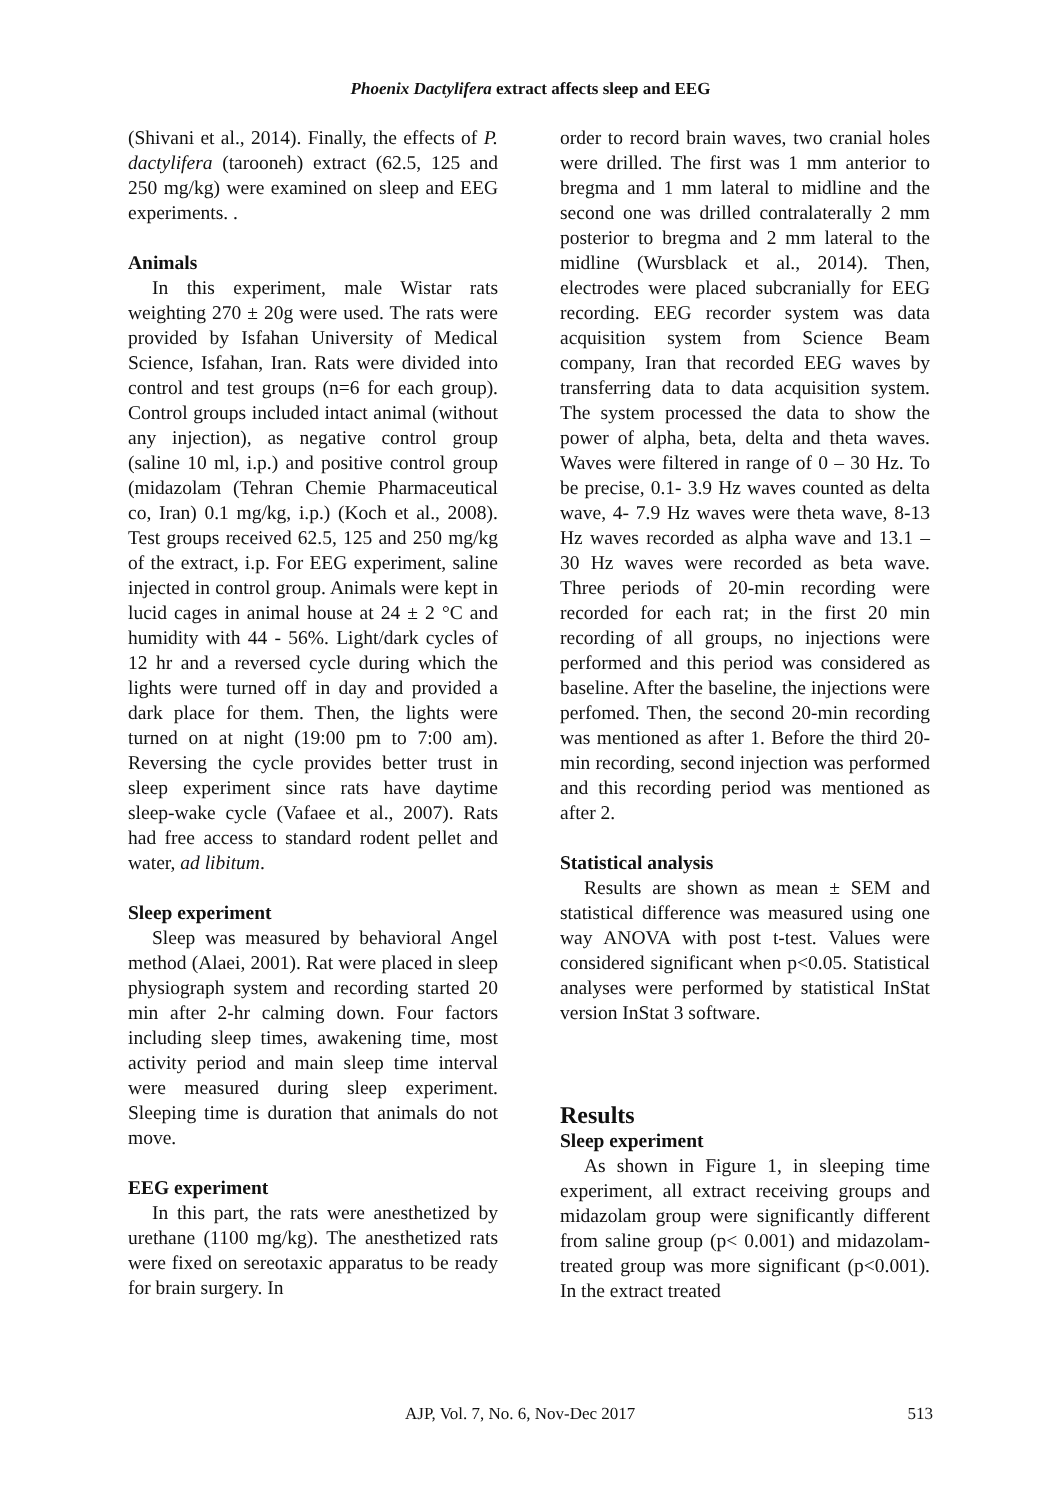Phoenix Dactylifera extract affects sleep and EEG
(Shivani et al., 2014). Finally, the effects of P. dactylifera (tarooneh) extract (62.5, 125 and 250 mg/kg) were examined on sleep and EEG experiments. .
Animals
In this experiment, male Wistar rats weighting 270 ± 20g were used. The rats were provided by Isfahan University of Medical Science, Isfahan, Iran. Rats were divided into control and test groups (n=6 for each group). Control groups included intact animal (without any injection), as negative control group (saline 10 ml, i.p.) and positive control group (midazolam (Tehran Chemie Pharmaceutical co, Iran) 0.1 mg/kg, i.p.) (Koch et al., 2008). Test groups received 62.5, 125 and 250 mg/kg of the extract, i.p. For EEG experiment, saline injected in control group. Animals were kept in lucid cages in animal house at 24 ± 2 °C and humidity with 44 - 56%. Light/dark cycles of 12 hr and a reversed cycle during which the lights were turned off in day and provided a dark place for them. Then, the lights were turned on at night (19:00 pm to 7:00 am). Reversing the cycle provides better trust in sleep experiment since rats have daytime sleep-wake cycle (Vafaee et al., 2007). Rats had free access to standard rodent pellet and water, ad libitum.
Sleep experiment
Sleep was measured by behavioral Angel method (Alaei, 2001). Rat were placed in sleep physiograph system and recording started 20 min after 2-hr calming down. Four factors including sleep times, awakening time, most activity period and main sleep time interval were measured during sleep experiment. Sleeping time is duration that animals do not move.
EEG experiment
In this part, the rats were anesthetized by urethane (1100 mg/kg). The anesthetized rats were fixed on sereotaxic apparatus to be ready for brain surgery. In
order to record brain waves, two cranial holes were drilled. The first was 1 mm anterior to bregma and 1 mm lateral to midline and the second one was drilled contralaterally 2 mm posterior to bregma and 2 mm lateral to the midline (Wursblack et al., 2014). Then, electrodes were placed subcranially for EEG recording. EEG recorder system was data acquisition system from Science Beam company, Iran that recorded EEG waves by transferring data to data acquisition system. The system processed the data to show the power of alpha, beta, delta and theta waves. Waves were filtered in range of 0 – 30 Hz. To be precise, 0.1- 3.9 Hz waves counted as delta wave, 4- 7.9 Hz waves were theta wave, 8-13 Hz waves recorded as alpha wave and 13.1 – 30 Hz waves were recorded as beta wave. Three periods of 20-min recording were recorded for each rat; in the first 20 min recording of all groups, no injections were performed and this period was considered as baseline. After the baseline, the injections were perfomed. Then, the second 20-min recording was mentioned as after 1. Before the third 20-min recording, second injection was performed and this recording period was mentioned as after 2.
Statistical analysis
Results are shown as mean ± SEM and statistical difference was measured using one way ANOVA with post t-test. Values were considered significant when p<0.05. Statistical analyses were performed by statistical InStat version InStat 3 software.
Results
Sleep experiment
As shown in Figure 1, in sleeping time experiment, all extract receiving groups and midazolam group were significantly different from saline group (p< 0.001) and midazolam-treated group was more significant (p<0.001). In the extract treated
AJP, Vol. 7, No. 6, Nov-Dec 2017 513